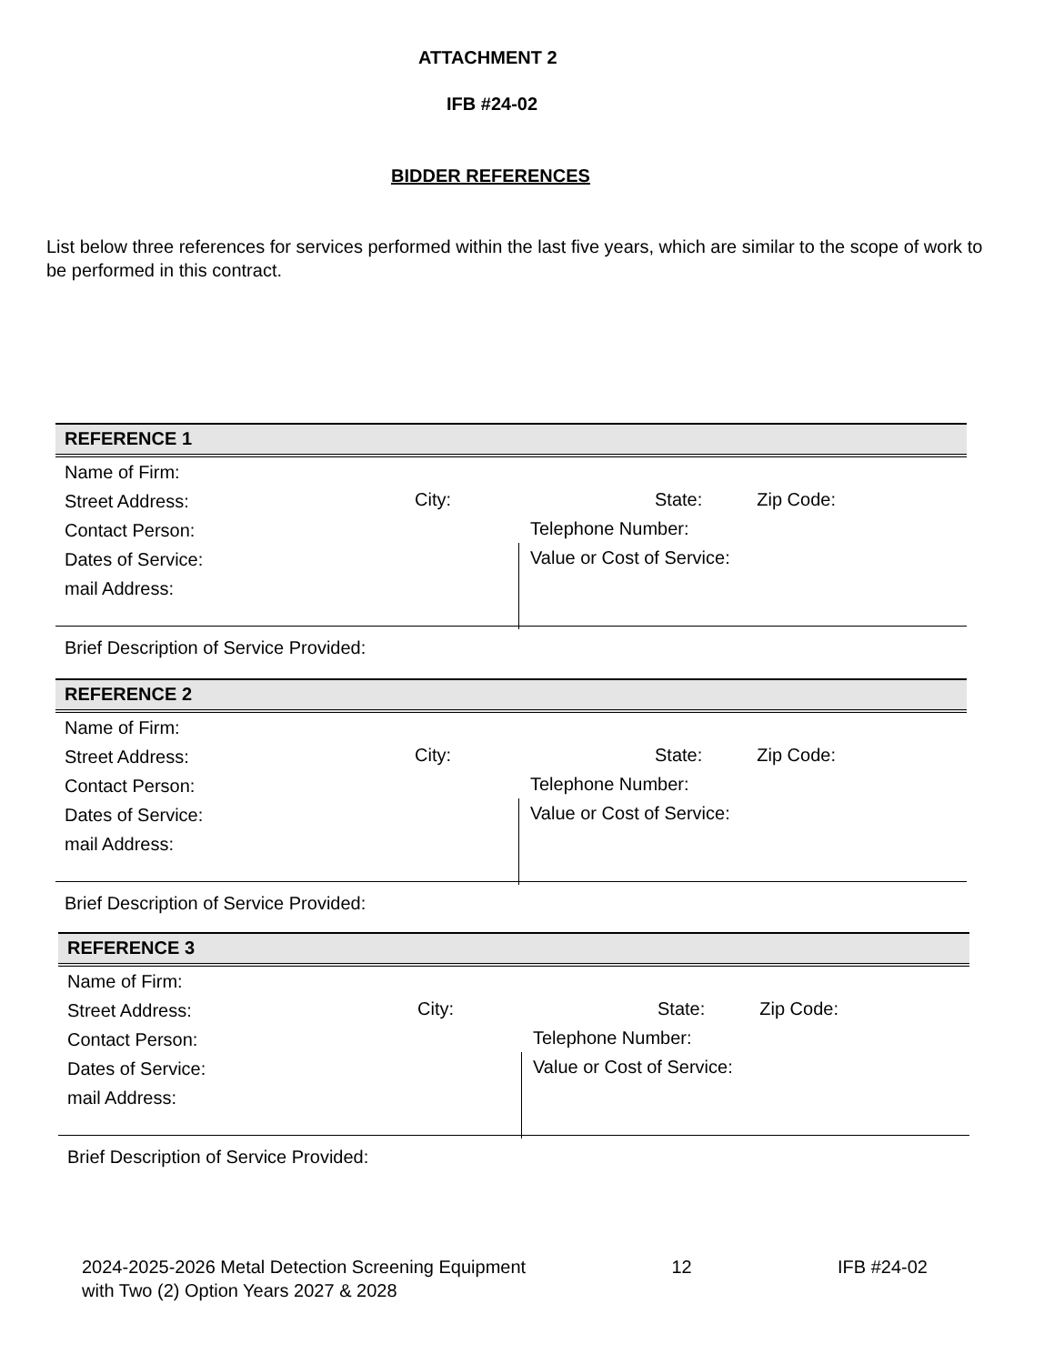ATTACHMENT 2
IFB #24-02
BIDDER REFERENCES
List below three references for services performed within the last five years, which are similar to the scope of work to be performed in this contract.
REFERENCE 1
Name of Firm:
Street Address:
Contact Person:
Dates of Service:
mail Address:
City: State: Zip Code:
Telephone Number:
Value or Cost of Service:
Brief Description of Service Provided:
REFERENCE 2
Name of Firm:
Street Address:
Contact Person:
Dates of Service:
mail Address:
City: State: Zip Code:
Telephone Number:
Value or Cost of Service:
Brief Description of Service Provided:
REFERENCE 3
Name of Firm:
Street Address:
Contact Person:
Dates of Service:
mail Address:
City: State: Zip Code:
Telephone Number:
Value or Cost of Service:
Brief Description of Service Provided:
2024-2025-2026 Metal Detection Screening Equipment
with Two (2) Option Years 2027 & 2028
12 IFB #24-02